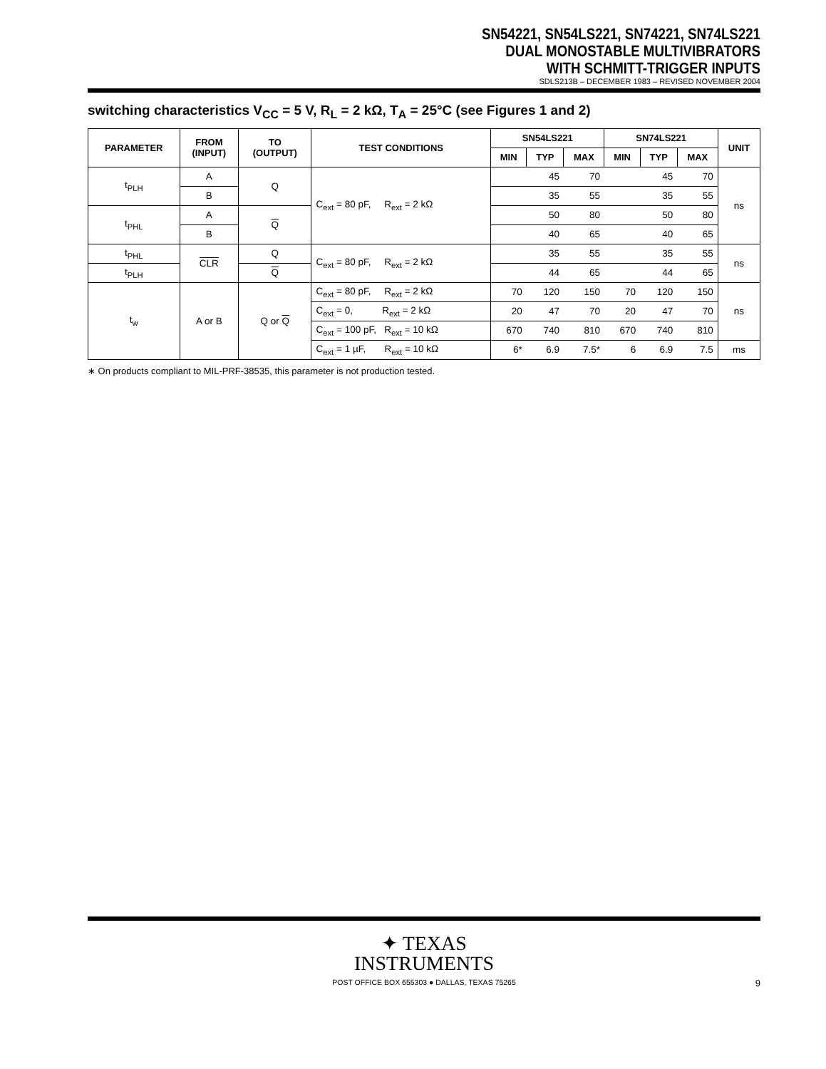SN54221, SN54LS221, SN74221, SN74LS221
DUAL MONOSTABLE MULTIVIBRATORS
WITH SCHMITT-TRIGGER INPUTS
SDLS213B – DECEMBER 1983 – REVISED NOVEMBER 2004
switching characteristics V<sub>CC</sub> = 5 V, R<sub>L</sub> = 2 kΩ, T<sub>A</sub> = 25°C (see Figures 1 and 2)
| PARAMETER | FROM (INPUT) | TO (OUTPUT) | TEST CONDITIONS | SN54LS221 | | | SN74LS221 | | | UNIT |
| --- | --- | --- | --- | --- | --- | --- | --- | --- | --- | --- |
| | | | | MIN | TYP | MAX | MIN | TYP | MAX | |
| t<sub>PLH</sub> | A | Q | C<sub>ext</sub> = 80 pF, R<sub>ext</sub> = 2 kΩ | | 45 | 70 | | 45 | 70 | ns |
| | B | | | | 35 | 55 | | 35 | 55 | |
| t<sub>PHL</sub> | A | Q | | | 50 | 80 | | 50 | 80 | |
| | B | | | | 40 | 65 | | 40 | 65 | |
| t<sub>PHL</sub> | CLR | Q | C<sub>ext</sub> = 80 pF, R<sub>ext</sub> = 2 kΩ | | 35 | 55 | | 35 | 55 | ns |
| t<sub>PLH</sub> | | Q | | | 44 | 65 | | 44 | 65 | |
| t<sub>w</sub> | A or B | Q or Q | C<sub>ext</sub> = 80 pF, R<sub>ext</sub> = 2 kΩ | 70 | 120 | 150 | 70 | 120 | 150 | ns |
| | | | C<sub>ext</sub> = 0, R<sub>ext</sub> = 2 kΩ | 20 | 47 | 70 | 20 | 47 | 70 | |
| | | | C<sub>ext</sub> = 100 pF, R<sub>ext</sub> = 10 kΩ | 670 | 740 | 810 | 670 | 740 | 810 | |
| | | | C<sub>ext</sub> = 1 µF, R<sub>ext</sub> = 10 kΩ | 6* | 6.9 | 7.5* | 6 | 6.9 | 7.5 | ms |
∗ On products compliant to MIL-PRF-38535, this parameter is not production tested.
✦ TEXAS
INSTRUMENTS
POST OFFICE BOX 655303 ● DALLAS, TEXAS 75265
9